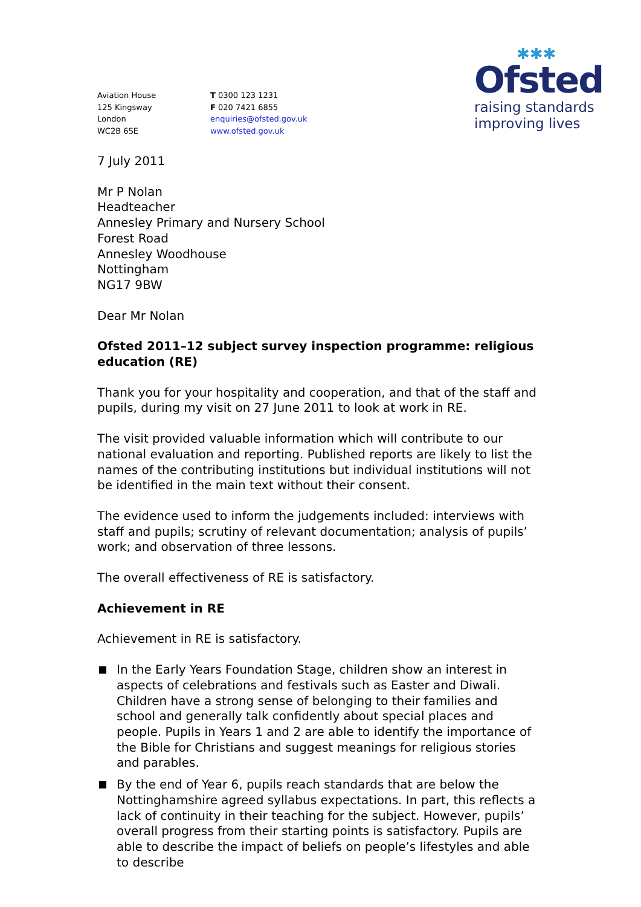Aviation House
125 Kingsway
London
WC2B 6SE
T 0300 123 1231
F 020 7421 6855
enquiries@ofsted.gov.uk
www.ofsted.gov.uk
✱✱✱
Ofsted
raising standards
improving lives
7 July 2011
Mr P Nolan
Headteacher
Annesley Primary and Nursery School
Forest Road
Annesley Woodhouse
Nottingham
NG17 9BW
Dear Mr Nolan
Ofsted 2011–12 subject survey inspection programme: religious education (RE)
Thank you for your hospitality and cooperation, and that of the staff and pupils, during my visit on 27 June 2011 to look at work in RE.
The visit provided valuable information which will contribute to our national evaluation and reporting. Published reports are likely to list the names of the contributing institutions but individual institutions will not be identified in the main text without their consent.
The evidence used to inform the judgements included: interviews with staff and pupils; scrutiny of relevant documentation; analysis of pupils’ work; and observation of three lessons.
The overall effectiveness of RE is satisfactory.
Achievement in RE
Achievement in RE is satisfactory.
In the Early Years Foundation Stage, children show an interest in aspects of celebrations and festivals such as Easter and Diwali. Children have a strong sense of belonging to their families and school and generally talk confidently about special places and people. Pupils in Years 1 and 2 are able to identify the importance of the Bible for Christians and suggest meanings for religious stories and parables.
By the end of Year 6, pupils reach standards that are below the Nottinghamshire agreed syllabus expectations. In part, this reflects a lack of continuity in their teaching for the subject. However, pupils’ overall progress from their starting points is satisfactory. Pupils are able to describe the impact of beliefs on people’s lifestyles and able to describe